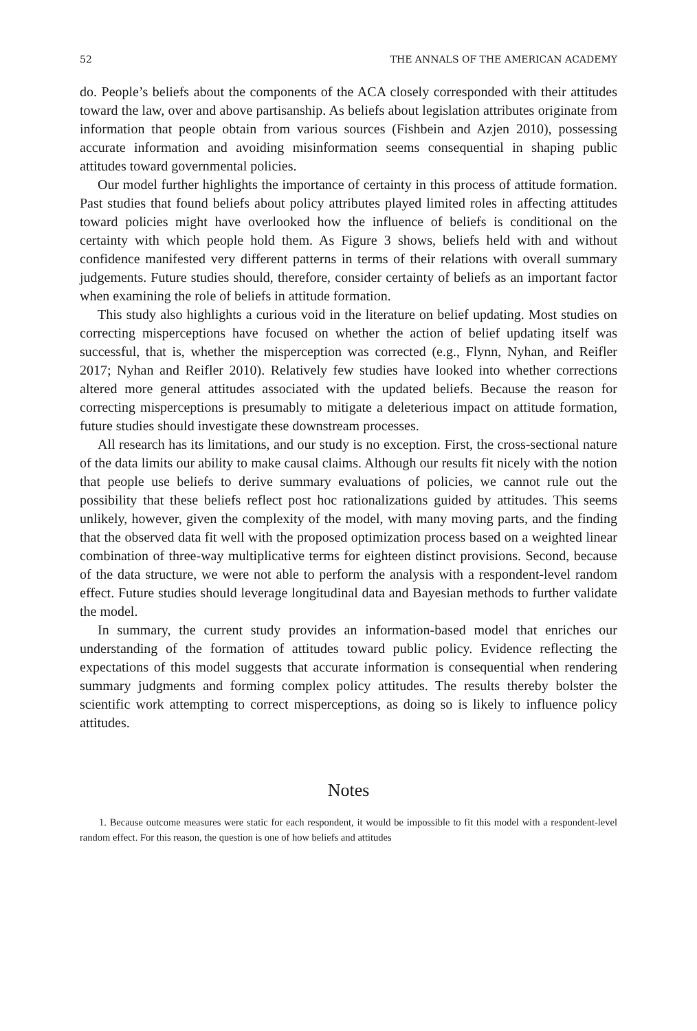52 THE ANNALS OF THE AMERICAN ACADEMY
do. People’s beliefs about the components of the ACA closely corresponded with their attitudes toward the law, over and above partisanship. As beliefs about legislation attributes originate from information that people obtain from various sources (Fishbein and Azjen 2010), possessing accurate information and avoiding misinformation seems consequential in shaping public attitudes toward governmental policies.
Our model further highlights the importance of certainty in this process of attitude formation. Past studies that found beliefs about policy attributes played limited roles in affecting attitudes toward policies might have overlooked how the influence of beliefs is conditional on the certainty with which people hold them. As Figure 3 shows, beliefs held with and without confidence manifested very different patterns in terms of their relations with overall summary judgements. Future studies should, therefore, consider certainty of beliefs as an important factor when examining the role of beliefs in attitude formation.
This study also highlights a curious void in the literature on belief updating. Most studies on correcting misperceptions have focused on whether the action of belief updating itself was successful, that is, whether the misperception was corrected (e.g., Flynn, Nyhan, and Reifler 2017; Nyhan and Reifler 2010). Relatively few studies have looked into whether corrections altered more general attitudes associated with the updated beliefs. Because the reason for correcting misperceptions is presumably to mitigate a deleterious impact on attitude formation, future studies should investigate these downstream processes.
All research has its limitations, and our study is no exception. First, the cross-sectional nature of the data limits our ability to make causal claims. Although our results fit nicely with the notion that people use beliefs to derive summary evaluations of policies, we cannot rule out the possibility that these beliefs reflect post hoc rationalizations guided by attitudes. This seems unlikely, however, given the complexity of the model, with many moving parts, and the finding that the observed data fit well with the proposed optimization process based on a weighted linear combination of three-way multiplicative terms for eighteen distinct provisions. Second, because of the data structure, we were not able to perform the analysis with a respondent-level random effect. Future studies should leverage longitudinal data and Bayesian methods to further validate the model.
In summary, the current study provides an information-based model that enriches our understanding of the formation of attitudes toward public policy. Evidence reflecting the expectations of this model suggests that accurate information is consequential when rendering summary judgments and forming complex policy attitudes. The results thereby bolster the scientific work attempting to correct misperceptions, as doing so is likely to influence policy attitudes.
Notes
1. Because outcome measures were static for each respondent, it would be impossible to fit this model with a respondent-level random effect. For this reason, the question is one of how beliefs and attitudes